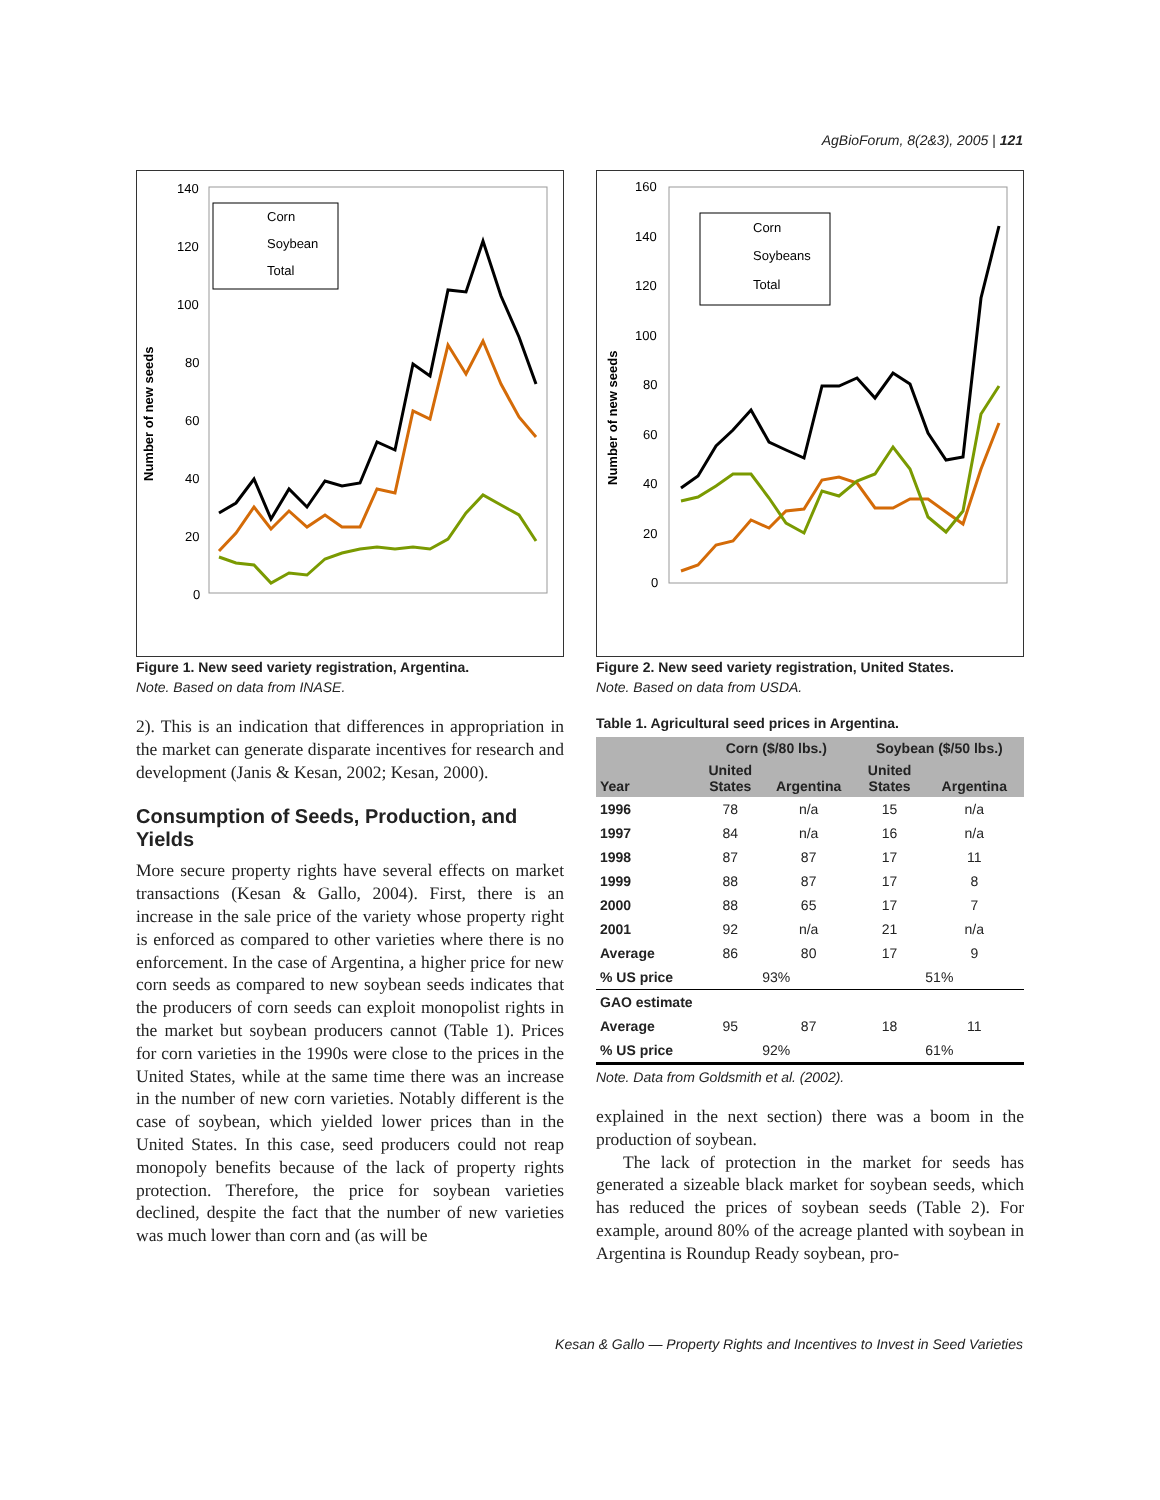AgBioForum, 8(2&3), 2005 | 121
Number of new seeds
140
120
100
80
60
40
20
0
Corn
Soybean
Total
Figure 1. New seed variety registration, Argentina.
Note. Based on data from INASE.
2). This is an indication that differences in appropriation in the market can generate disparate incentives for research and development (Janis & Kesan, 2002; Kesan, 2000).
Consumption of Seeds, Production, and Yields
More secure property rights have several effects on market transactions (Kesan & Gallo, 2004). First, there is an increase in the sale price of the variety whose property right is enforced as compared to other varieties where there is no enforcement. In the case of Argentina, a higher price for new corn seeds as compared to new soybean seeds indicates that the producers of corn seeds can exploit monopolist rights in the market but soybean producers cannot (Table 1). Prices for corn varieties in the 1990s were close to the prices in the United States, while at the same time there was an increase in the number of new corn varieties. Notably different is the case of soybean, which yielded lower prices than in the United States. In this case, seed producers could not reap monopoly benefits because of the lack of property rights protection. Therefore, the price for soybean varieties declined, despite the fact that the number of new varieties was much lower than corn and (as will be
Number of new seeds
160
140
120
100
80
60
40
20
0
Corn
Soybeans
Total
Figure 2. New seed variety registration, United States.
Note. Based on data from USDA.
Table 1. Agricultural seed prices in Argentina.
| | Corn ($/80 lbs.) | | Soybean ($/50 lbs.) | |
| --- | --- | --- | --- | --- |
| Year | United States | Argentina | United States | Argentina |
| 1996 | 78 | n/a | 15 | n/a |
| 1997 | 84 | n/a | 16 | n/a |
| 1998 | 87 | 87 | 17 | 11 |
| 1999 | 88 | 87 | 17 | 8 |
| 2000 | 88 | 65 | 17 | 7 |
| 2001 | 92 | n/a | 21 | n/a |
| Average | 86 | 80 | 17 | 9 |
| % US price | 93% | | 51% | |
| GAO estimate | | | | |
| Average | 95 | 87 | 18 | 11 |
| % US price | 92% | | 61% | |
Note. Data from Goldsmith et al. (2002).
explained in the next section) there was a boom in the production of soybean.
The lack of protection in the market for seeds has generated a sizeable black market for soybean seeds, which has reduced the prices of soybean seeds (Table 2). For example, around 80% of the acreage planted with soybean in Argentina is Roundup Ready soybean, pro-
Kesan & Gallo — Property Rights and Incentives to Invest in Seed Varieties